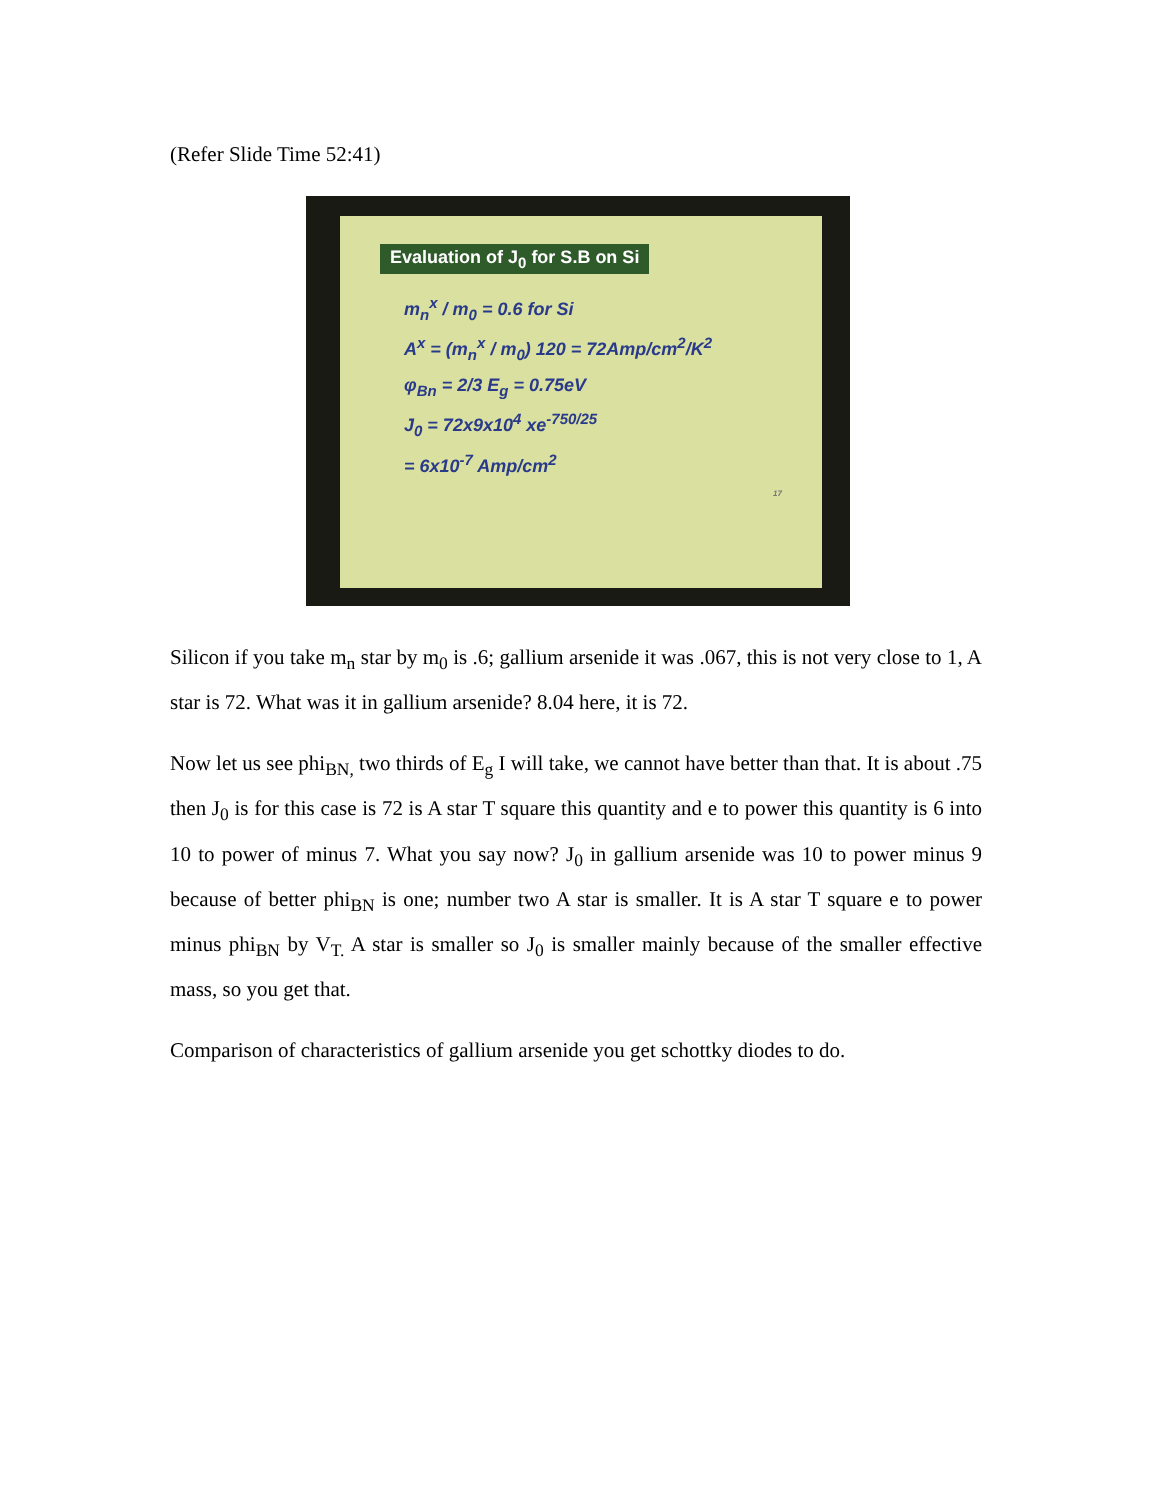(Refer Slide Time 52:41)
Evaluation of J<sub>0</sub> for S.B on Si
m<sub>n</sub><sup>x</sup> / m<sub>0</sub> = 0.6 for Si
A<sup>x</sup> = (m<sub>n</sub><sup>x</sup> / m<sub>0</sub>) 120 = 72Amp/cm<sup>2</sup>/K<sup>2</sup>
φ<sub>Bn</sub> = 2/3 E<sub>g</sub> = 0.75eV
J<sub>0</sub> = 72x9x10<sup>4</sup> xe<sup>-750/25</sup>
= 6x10<sup>-7</sup> Amp/cm<sup>2</sup>
17
Silicon if you take m<sub>n</sub> star by m<sub>0</sub> is .6; gallium arsenide it was .067, this is not very close to 1, A star is 72. What was it in gallium arsenide? 8.04 here, it is 72.
Now let us see phi<sub>BN,</sub> two thirds of E<sub>g</sub> I will take, we cannot have better than that. It is about .75 then J<sub>0</sub> is for this case is 72 is A star T square this quantity and e to power this quantity is 6 into 10 to power of minus 7. What you say now? J<sub>0</sub> in gallium arsenide was 10 to power minus 9 because of better phi<sub>BN</sub> is one; number two A star is smaller. It is A star T square e to power minus phi<sub>BN</sub> by V<sub>T.</sub> A star is smaller so J<sub>0</sub> is smaller mainly because of the smaller effective mass, so you get that.
Comparison of characteristics of gallium arsenide you get schottky diodes to do.